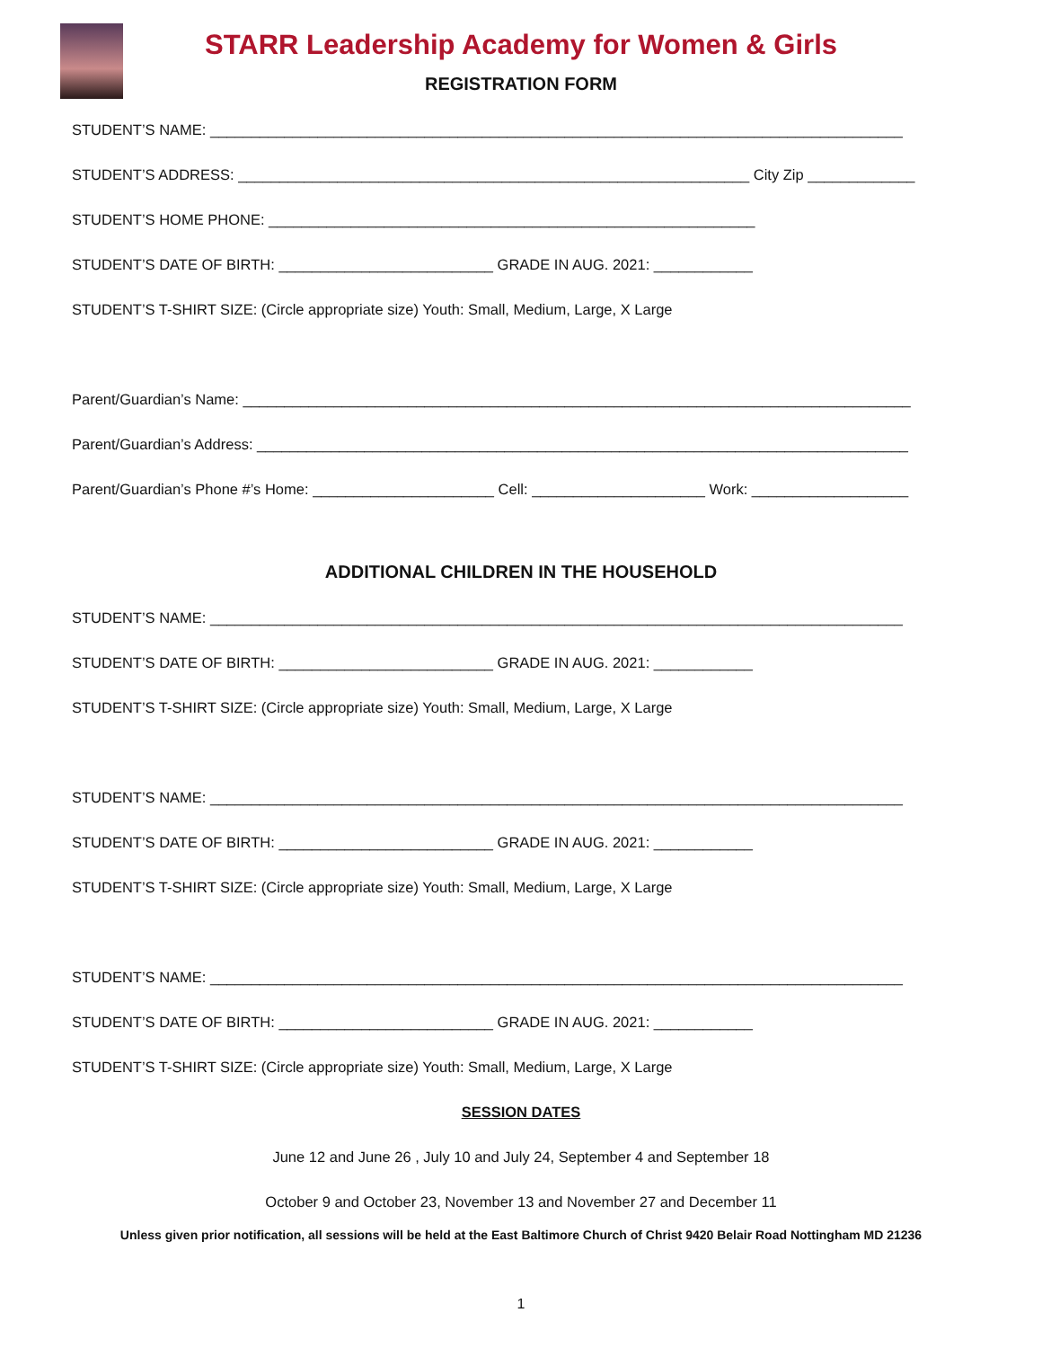STARR Leadership Academy for Women & Girls
REGISTRATION FORM
STUDENT’S NAME: ____________________________________________________________________________________
STUDENT’S ADDRESS: ______________________________________________________________ City Zip _____________
STUDENT’S HOME PHONE: ___________________________________________________________
STUDENT’S DATE OF BIRTH: __________________________ GRADE IN AUG. 2021: ____________
STUDENT’S T-SHIRT SIZE: (Circle appropriate size) Youth: Small, Medium, Large, X Large
Parent/Guardian’s Name: _________________________________________________________________________________
Parent/Guardian’s Address: _______________________________________________________________________________
Parent/Guardian’s Phone #’s Home: ______________________ Cell: _____________________ Work: ___________________
ADDITIONAL CHILDREN IN THE HOUSEHOLD
STUDENT’S NAME: ____________________________________________________________________________________
STUDENT’S DATE OF BIRTH: __________________________ GRADE IN AUG. 2021: ____________
STUDENT’S T-SHIRT SIZE: (Circle appropriate size) Youth: Small, Medium, Large, X Large
STUDENT’S NAME: ____________________________________________________________________________________
STUDENT’S DATE OF BIRTH: __________________________ GRADE IN AUG. 2021: ____________
STUDENT’S T-SHIRT SIZE: (Circle appropriate size) Youth: Small, Medium, Large, X Large
STUDENT’S NAME: ____________________________________________________________________________________
STUDENT’S DATE OF BIRTH: __________________________ GRADE IN AUG. 2021: ____________
STUDENT’S T-SHIRT SIZE: (Circle appropriate size) Youth: Small, Medium, Large, X Large
SESSION DATES
June 12 and June 26 , July 10 and July 24, September 4 and September 18
October 9 and October 23, November 13 and November 27 and December 11
Unless given prior notification, all sessions will be held at the East Baltimore Church of Christ 9420 Belair Road Nottingham MD 21236
1